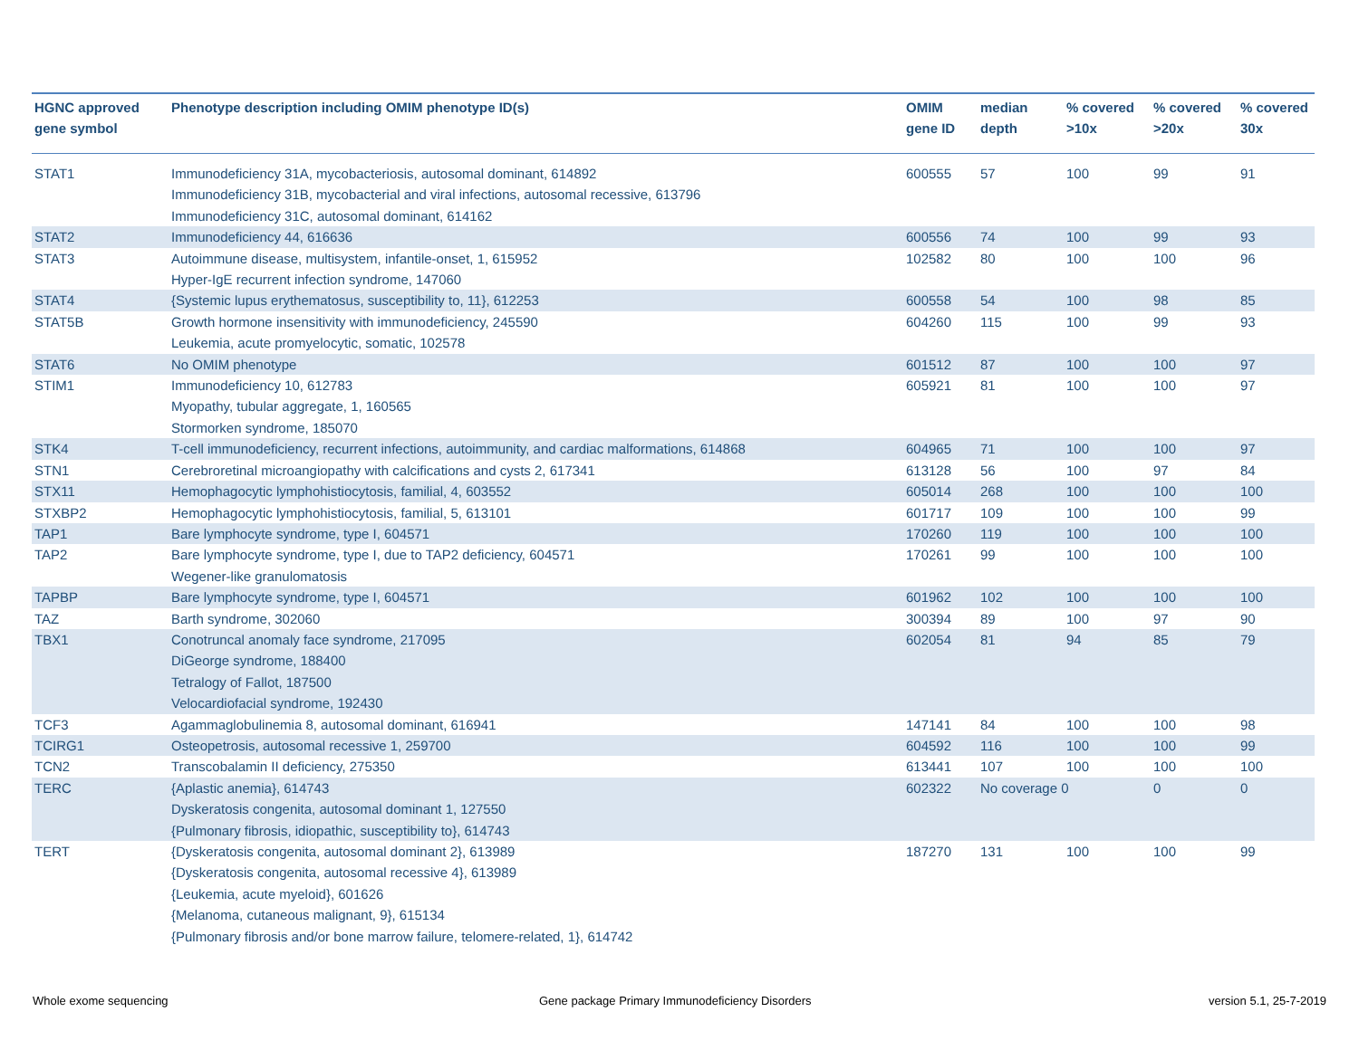| HGNC approved gene symbol | Phenotype description including OMIM phenotype ID(s) | OMIM gene ID | median depth | % covered >10x | % covered >20x | % covered 30x |
| --- | --- | --- | --- | --- | --- | --- |
| STAT1 | Immunodeficiency 31A, mycobacteriosis, autosomal dominant, 614892 Immunodeficiency 31B, mycobacterial and viral infections, autosomal recessive, 613796 Immunodeficiency 31C, autosomal dominant, 614162 | 600555 | 57 | 100 | 99 | 91 |
| STAT2 | Immunodeficiency 44, 616636 | 600556 | 74 | 100 | 99 | 93 |
| STAT3 | Autoimmune disease, multisystem, infantile-onset, 1, 615952 Hyper-IgE recurrent infection syndrome, 147060 | 102582 | 80 | 100 | 100 | 96 |
| STAT4 | {Systemic lupus erythematosus, susceptibility to, 11}, 612253 | 600558 | 54 | 100 | 98 | 85 |
| STAT5B | Growth hormone insensitivity with immunodeficiency, 245590 Leukemia, acute promyelocytic, somatic, 102578 | 604260 | 115 | 100 | 99 | 93 |
| STAT6 | No OMIM phenotype | 601512 | 87 | 100 | 100 | 97 |
| STIM1 | Immunodeficiency 10, 612783 Myopathy, tubular aggregate, 1, 160565 Stormorken syndrome, 185070 | 605921 | 81 | 100 | 100 | 97 |
| STK4 | T-cell immunodeficiency, recurrent infections, autoimmunity, and cardiac malformations, 614868 | 604965 | 71 | 100 | 100 | 97 |
| STN1 | Cerebroretinal microangiopathy with calcifications and cysts 2, 617341 | 613128 | 56 | 100 | 97 | 84 |
| STX11 | Hemophagocytic lymphohistiocytosis, familial, 4, 603552 | 605014 | 268 | 100 | 100 | 100 |
| STXBP2 | Hemophagocytic lymphohistiocytosis, familial, 5, 613101 | 601717 | 109 | 100 | 100 | 99 |
| TAP1 | Bare lymphocyte syndrome, type I, 604571 | 170260 | 119 | 100 | 100 | 100 |
| TAP2 | Bare lymphocyte syndrome, type I, due to TAP2 deficiency, 604571 Wegener-like granulomatosis | 170261 | 99 | 100 | 100 | 100 |
| TAPBP | Bare lymphocyte syndrome, type I, 604571 | 601962 | 102 | 100 | 100 | 100 |
| TAZ | Barth syndrome, 302060 | 300394 | 89 | 100 | 97 | 90 |
| TBX1 | Conotruncal anomaly face syndrome, 217095 DiGeorge syndrome, 188400 Tetralogy of Fallot, 187500 Velocardiofacial syndrome, 192430 | 602054 | 81 | 94 | 85 | 79 |
| TCF3 | Agammaglobulinemia 8, autosomal dominant, 616941 | 147141 | 84 | 100 | 100 | 98 |
| TCIRG1 | Osteopetrosis, autosomal recessive 1, 259700 | 604592 | 116 | 100 | 100 | 99 |
| TCN2 | Transcobalamin II deficiency, 275350 | 613441 | 107 | 100 | 100 | 100 |
| TERC | {Aplastic anemia}, 614743 Dyskeratosis congenita, autosomal dominant 1, 127550 {Pulmonary fibrosis, idiopathic, susceptibility to}, 614743 | 602322 | No coverage 0 | | 0 | 0 |
| TERT | {Dyskeratosis congenita, autosomal dominant 2}, 613989 {Dyskeratosis congenita, autosomal recessive 4}, 613989 {Leukemia, acute myeloid}, 601626 {Melanoma, cutaneous malignant, 9}, 615134 {Pulmonary fibrosis and/or bone marrow failure, telomere-related, 1}, 614742 | 187270 | 131 | 100 | 100 | 99 |
Whole exome sequencing
Gene package Primary Immunodeficiency Disorders
version 5.1, 25-7-2019